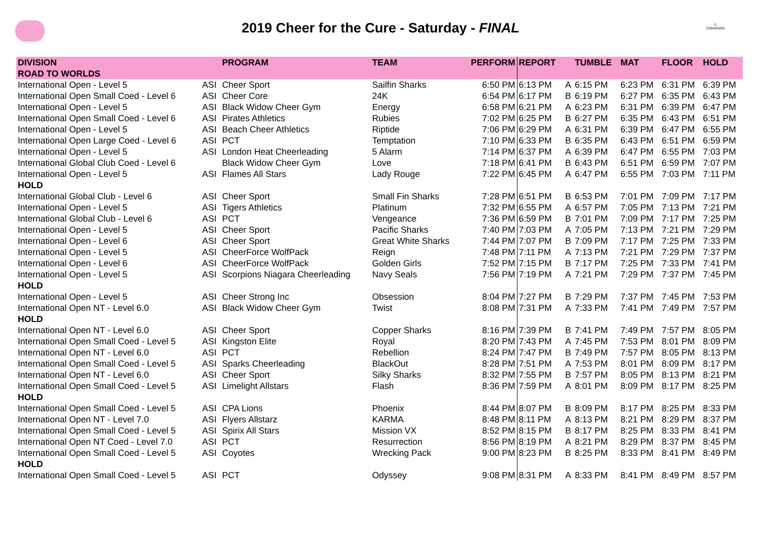2019 Cheer for the Cure - Saturday - FINAL
©
CANADIAN
| DIVISION | | PROGRAM | TEAM | PERFORM | REPORT | | TUMBLE | MAT | FLOOR | HOLD |
| --- | --- | --- | --- | --- | --- | --- | --- | --- | --- | --- |
| ROAD TO WORLDS | | | | | | | | | | |
| International Open - Level 5 | ASI | Cheer Sport | Sailfin Sharks | 6:50 PM | 6:13 PM | A | 6:15 PM | 6:23 PM | 6:31 PM | 6:39 PM |
| International Open Small Coed - Level 6 | ASI | Cheer Core | 24K | 6:54 PM | 6:17 PM | B | 6:19 PM | 6:27 PM | 6:35 PM | 6:43 PM |
| International Open - Level 5 | ASI | Black Widow Cheer Gym | Energy | 6:58 PM | 6:21 PM | A | 6:23 PM | 6:31 PM | 6:39 PM | 6:47 PM |
| International Open Small Coed - Level 6 | ASI | Pirates Athletics | Rubies | 7:02 PM | 6:25 PM | B | 6:27 PM | 6:35 PM | 6:43 PM | 6:51 PM |
| International Open - Level 5 | ASI | Beach Cheer Athletics | Riptide | 7:06 PM | 6:29 PM | A | 6:31 PM | 6:39 PM | 6:47 PM | 6:55 PM |
| International Open Large Coed - Level 6 | ASI | PCT | Temptation | 7:10 PM | 6:33 PM | B | 6:35 PM | 6:43 PM | 6:51 PM | 6:59 PM |
| International Open - Level 5 | ASI | London Heat Cheerleading | 5 Alarm | 7:14 PM | 6:37 PM | A | 6:39 PM | 6:47 PM | 6:55 PM | 7:03 PM |
| International Global Club Coed - Level 6 | | Black Widow Cheer Gym | Love | 7:18 PM | 6:41 PM | B | 6:43 PM | 6:51 PM | 6:59 PM | 7:07 PM |
| International Open - Level 5 | ASI | Flames All Stars | Lady Rouge | 7:22 PM | 6:45 PM | A | 6:47 PM | 6:55 PM | 7:03 PM | 7:11 PM |
| HOLD | | | | | | | | | | |
| International Global Club - Level 6 | ASI | Cheer Sport | Small Fin Sharks | 7:28 PM | 6:51 PM | B | 6:53 PM | 7:01 PM | 7:09 PM | 7:17 PM |
| International Open - Level 5 | ASI | Tigers Athletics | Platinum | 7:32 PM | 6:55 PM | A | 6:57 PM | 7:05 PM | 7:13 PM | 7:21 PM |
| International Global Club - Level 6 | ASI | PCT | Vengeance | 7:36 PM | 6:59 PM | B | 7:01 PM | 7:09 PM | 7:17 PM | 7:25 PM |
| International Open - Level 5 | ASI | Cheer Sport | Pacific Sharks | 7:40 PM | 7:03 PM | A | 7:05 PM | 7:13 PM | 7:21 PM | 7:29 PM |
| International Open - Level 6 | ASI | Cheer Sport | Great White Sharks | 7:44 PM | 7:07 PM | B | 7:09 PM | 7:17 PM | 7:25 PM | 7:33 PM |
| International Open - Level 5 | ASI | CheerForce WolfPack | Reign | 7:48 PM | 7:11 PM | A | 7:13 PM | 7:21 PM | 7:29 PM | 7:37 PM |
| International Open - Level 6 | ASI | CheerForce WolfPack | Golden Girls | 7:52 PM | 7:15 PM | B | 7:17 PM | 7:25 PM | 7:33 PM | 7:41 PM |
| International Open - Level 5 | ASI | Scorpions Niagara Cheerleading | Navy Seals | 7:56 PM | 7:19 PM | A | 7:21 PM | 7:29 PM | 7:37 PM | 7:45 PM |
| HOLD | | | | | | | | | | |
| International Open - Level 5 | ASI | Cheer Strong Inc | Obsession | 8:04 PM | 7:27 PM | B | 7:29 PM | 7:37 PM | 7:45 PM | 7:53 PM |
| International Open NT - Level 6.0 | ASI | Black Widow Cheer Gym | Twist | 8:08 PM | 7:31 PM | A | 7:33 PM | 7:41 PM | 7:49 PM | 7:57 PM |
| HOLD | | | | | | | | | | |
| International Open NT - Level 6.0 | ASI | Cheer Sport | Copper Sharks | 8:16 PM | 7:39 PM | B | 7:41 PM | 7:49 PM | 7:57 PM | 8:05 PM |
| International Open Small Coed - Level 5 | ASI | Kingston Elite | Royal | 8:20 PM | 7:43 PM | A | 7:45 PM | 7:53 PM | 8:01 PM | 8:09 PM |
| International Open NT - Level 6.0 | ASI | PCT | Rebellion | 8:24 PM | 7:47 PM | B | 7:49 PM | 7:57 PM | 8:05 PM | 8:13 PM |
| International Open Small Coed - Level 5 | ASI | Sparks Cheerleading | BlackOut | 8:28 PM | 7:51 PM | A | 7:53 PM | 8:01 PM | 8:09 PM | 8:17 PM |
| International Open NT - Level 6.0 | ASI | Cheer Sport | Silky Sharks | 8:32 PM | 7:55 PM | B | 7:57 PM | 8:05 PM | 8:13 PM | 8:21 PM |
| International Open Small Coed - Level 5 | ASI | Limelight Allstars | Flash | 8:36 PM | 7:59 PM | A | 8:01 PM | 8:09 PM | 8:17 PM | 8:25 PM |
| HOLD | | | | | | | | | | |
| International Open Small Coed - Level 5 | ASI | CPA Lions | Phoenix | 8:44 PM | 8:07 PM | B | 8:09 PM | 8:17 PM | 8:25 PM | 8:33 PM |
| International Open NT - Level 7.0 | ASI | Flyers Allstarz | KARMA | 8:48 PM | 8:11 PM | A | 8:13 PM | 8:21 PM | 8:29 PM | 8:37 PM |
| International Open Small Coed - Level 5 | ASI | Spirix All Stars | Mission VX | 8:52 PM | 8:15 PM | B | 8:17 PM | 8:25 PM | 8:33 PM | 8:41 PM |
| International Open NT Coed - Level 7.0 | ASI | PCT | Resurrection | 8:56 PM | 8:19 PM | A | 8:21 PM | 8:29 PM | 8:37 PM | 8:45 PM |
| International Open Small Coed - Level 5 | ASI | Coyotes | Wrecking Pack | 9:00 PM | 8:23 PM | B | 8:25 PM | 8:33 PM | 8:41 PM | 8:49 PM |
| HOLD | | | | | | | | | | |
| International Open Small Coed - Level 5 | ASI | PCT | Odyssey | 9:08 PM | 8:31 PM | A | 8:33 PM | 8:41 PM | 8:49 PM | 8:57 PM |